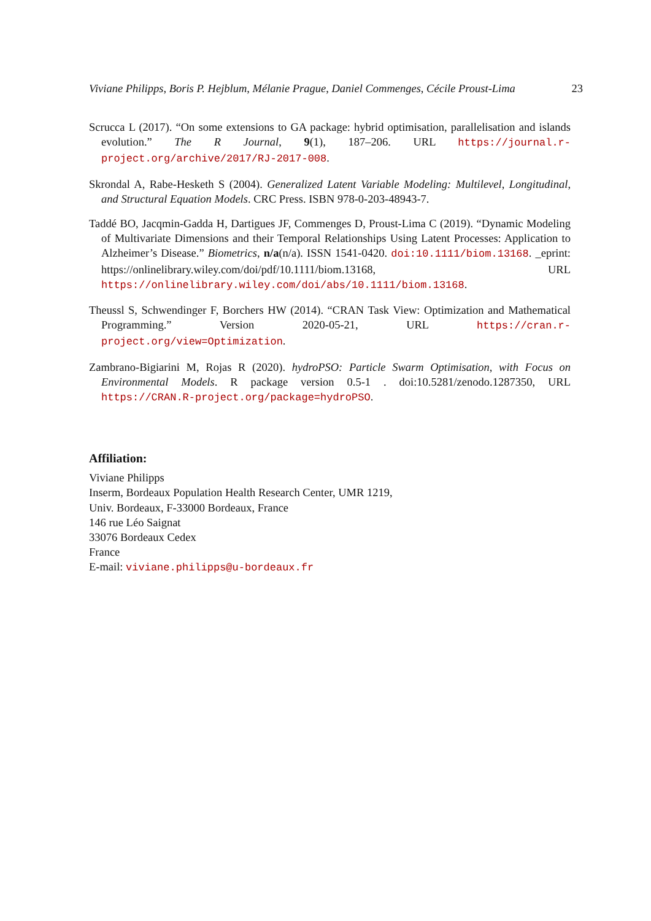Viviane Philipps, Boris P. Hejblum, Mélanie Prague, Daniel Commenges, Cécile Proust-Lima 23
Scrucca L (2017). “On some extensions to GA package: hybrid optimisation, parallelisation and islands evolution.” The R Journal, 9(1), 187–206. URL https://journal.r-project.org/archive/2017/RJ-2017-008.
Skrondal A, Rabe-Hesketh S (2004). Generalized Latent Variable Modeling: Multilevel, Longitudinal, and Structural Equation Models. CRC Press. ISBN 978-0-203-48943-7.
Taddé BO, Jacqmin-Gadda H, Dartigues JF, Commenges D, Proust-Lima C (2019). “Dynamic Modeling of Multivariate Dimensions and their Temporal Relationships Using Latent Processes: Application to Alzheimer’s Disease.” Biometrics, n/a(n/a). ISSN 1541-0420. doi:10.1111/biom.13168. _eprint: https://onlinelibrary.wiley.com/doi/pdf/10.1111/biom.13168, URL https://onlinelibrary.wiley.com/doi/abs/10.1111/biom.13168.
Theussl S, Schwendinger F, Borchers HW (2014). “CRAN Task View: Optimization and Mathematical Programming.” Version 2020-05-21, URL https://cran.r-project.org/view=Optimization.
Zambrano-Bigiarini M, Rojas R (2020). hydroPSO: Particle Swarm Optimisation, with Focus on Environmental Models. R package version 0.5-1 . doi:10.5281/zenodo.1287350, URL https://CRAN.R-project.org/package=hydroPSO.
Affiliation:
Viviane Philipps
Inserm, Bordeaux Population Health Research Center, UMR 1219,
Univ. Bordeaux, F-33000 Bordeaux, France
146 rue Léo Saignat
33076 Bordeaux Cedex
France
E-mail: viviane.philipps@u-bordeaux.fr